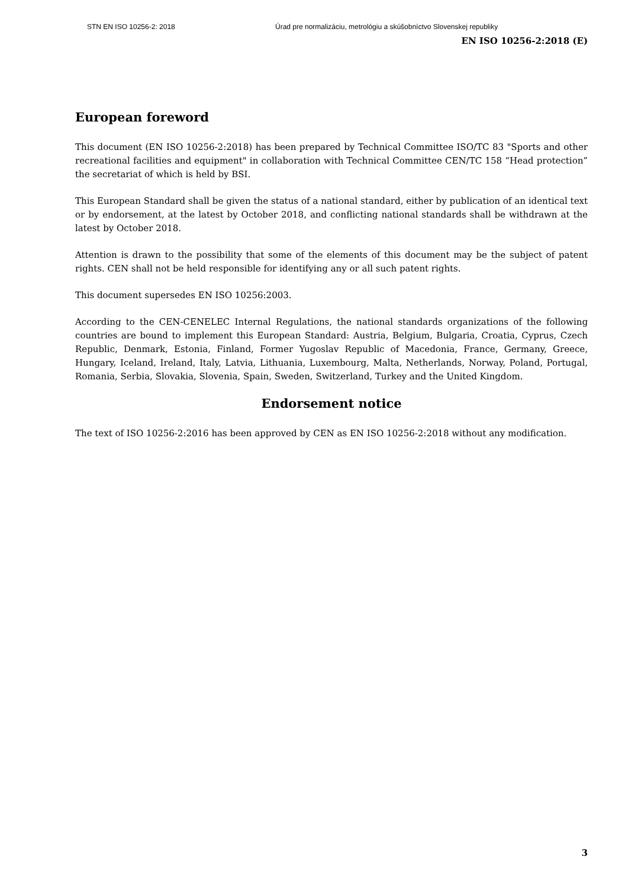STN EN ISO 10256-2: 2018 Úrad pre normalizáciu, metrológiu a skúšobníctvo Slovenskej republiky
EN ISO 10256-2:2018 (E)
European foreword
This document (EN ISO 10256-2:2018) has been prepared by Technical Committee ISO/TC 83 "Sports and other recreational facilities and equipment" in collaboration with Technical Committee CEN/TC 158 “Head protection” the secretariat of which is held by BSI.
This European Standard shall be given the status of a national standard, either by publication of an identical text or by endorsement, at the latest by October 2018, and conflicting national standards shall be withdrawn at the latest by October 2018.
Attention is drawn to the possibility that some of the elements of this document may be the subject of patent rights. CEN shall not be held responsible for identifying any or all such patent rights.
This document supersedes EN ISO 10256:2003.
According to the CEN-CENELEC Internal Regulations, the national standards organizations of the following countries are bound to implement this European Standard: Austria, Belgium, Bulgaria, Croatia, Cyprus, Czech Republic, Denmark, Estonia, Finland, Former Yugoslav Republic of Macedonia, France, Germany, Greece, Hungary, Iceland, Ireland, Italy, Latvia, Lithuania, Luxembourg, Malta, Netherlands, Norway, Poland, Portugal, Romania, Serbia, Slovakia, Slovenia, Spain, Sweden, Switzerland, Turkey and the United Kingdom.
Endorsement notice
The text of ISO 10256-2:2016 has been approved by CEN as EN ISO 10256-2:2018 without any modification.
3